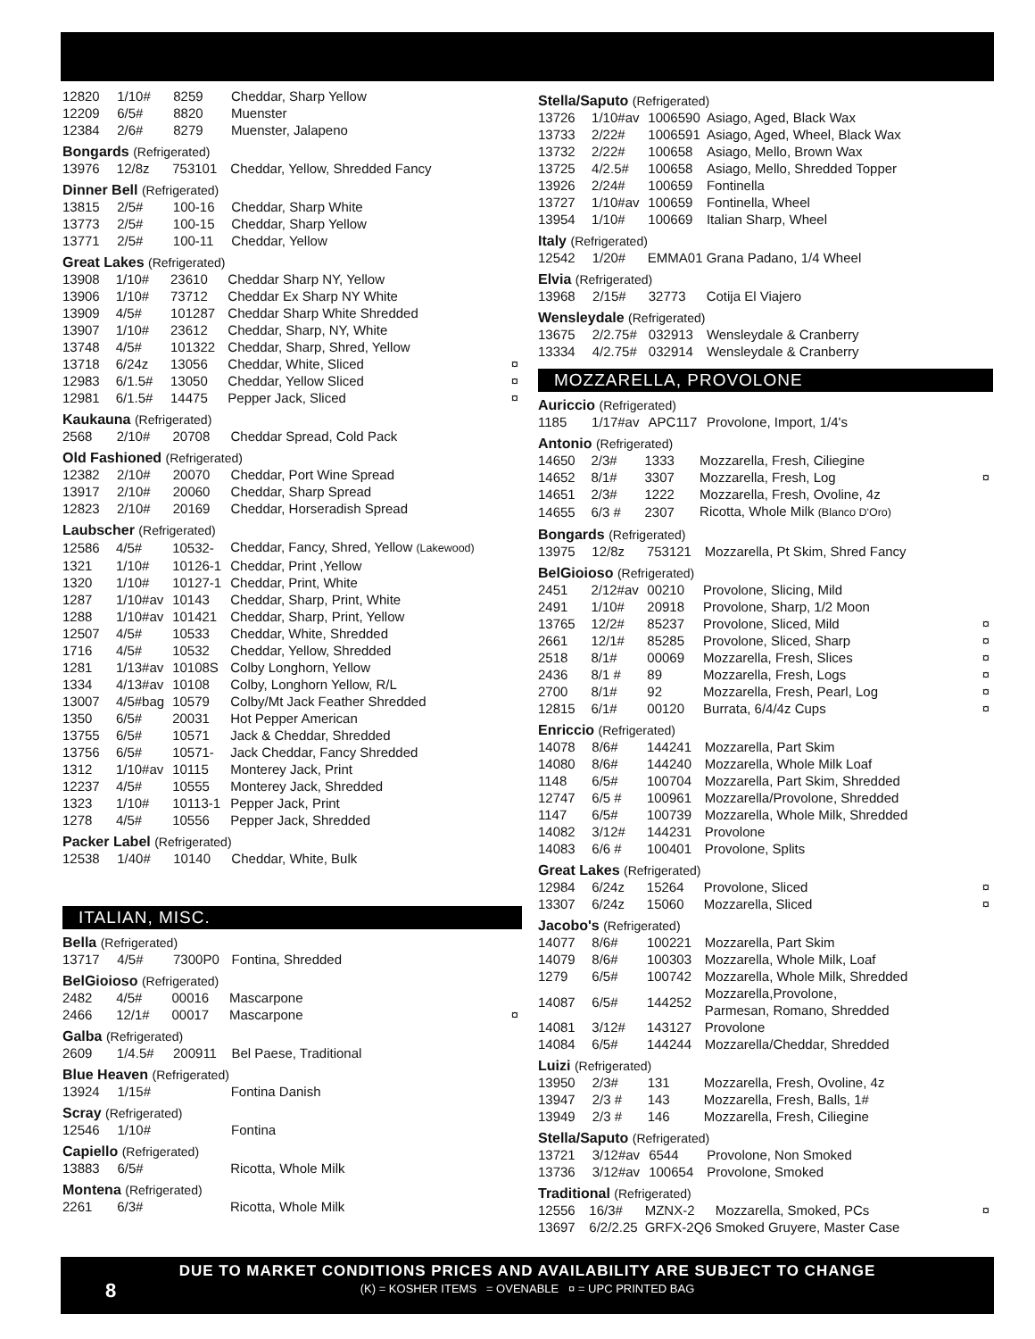| 12820 | 1/10# | 8259 | Cheddar, Sharp Yellow |
| 12209 | 6/5# | 8820 | Muenster |
| 12384 | 2/6# | 8279 | Muenster, Jalapeno |
Bongards (Refrigerated)
| 13976 | 12/8z | 753101 | Cheddar, Yellow, Shredded Fancy |
Dinner Bell (Refrigerated)
| 13815 | 2/5# | 100-16 | Cheddar, Sharp White |
| 13773 | 2/5# | 100-15 | Cheddar, Sharp Yellow |
| 13771 | 2/5# | 100-11 | Cheddar, Yellow |
Great Lakes (Refrigerated)
| 13908 | 1/10# | 23610 | Cheddar Sharp NY, Yellow | |
| 13906 | 1/10# | 73712 | Cheddar Ex Sharp NY White | |
| 13909 | 4/5# | 101287 | Cheddar Sharp White Shredded | |
| 13907 | 1/10# | 23612 | Cheddar, Sharp, NY, White | |
| 13748 | 4/5# | 101322 | Cheddar, Sharp, Shred, Yellow | |
| 13718 | 6/24z | 13056 | Cheddar, White, Sliced | ¤ |
| 12983 | 6/1.5# | 13050 | Cheddar, Yellow Sliced | ¤ |
| 12981 | 6/1.5# | 14475 | Pepper Jack, Sliced | ¤ |
Kaukauna (Refrigerated)
| 2568 | 2/10# | 20708 | Cheddar Spread, Cold Pack |
Old Fashioned (Refrigerated)
| 12382 | 2/10# | 20070 | Cheddar, Port Wine Spread |
| 13917 | 2/10# | 20060 | Cheddar, Sharp Spread |
| 12823 | 2/10# | 20169 | Cheddar, Horseradish Spread |
Laubscher (Refrigerated)
| 12586 | 4/5# | 10532- | Cheddar, Fancy, Shred, Yellow (Lakewood) |
| 1321 | 1/10# | 10126-1 | Cheddar, Print ,Yellow |
| 1320 | 1/10# | 10127-1 | Cheddar, Print, White |
| 1287 | 1/10#av | 10143 | Cheddar, Sharp, Print, White |
| 1288 | 1/10#av | 101421 | Cheddar, Sharp, Print, Yellow |
| 12507 | 4/5# | 10533 | Cheddar, White, Shredded |
| 1716 | 4/5# | 10532 | Cheddar, Yellow, Shredded |
| 1281 | 1/13#av | 10108S | Colby Longhorn, Yellow |
| 1334 | 4/13#av | 10108 | Colby, Longhorn Yellow, R/L |
| 13007 | 4/5#bag | 10579 | Colby/Mt Jack Feather Shredded |
| 1350 | 6/5# | 20031 | Hot Pepper American |
| 13755 | 6/5# | 10571 | Jack & Cheddar, Shredded |
| 13756 | 6/5# | 10571- | Jack Cheddar, Fancy Shredded |
| 1312 | 1/10#av | 10115 | Monterey Jack, Print |
| 12237 | 4/5# | 10555 | Monterey Jack, Shredded |
| 1323 | 1/10# | 10113-1 | Pepper Jack, Print |
| 1278 | 4/5# | 10556 | Pepper Jack, Shredded |
Packer Label (Refrigerated)
| 12538 | 1/40# | 10140 | Cheddar, White, Bulk |
ITALIAN, MISC.
Bella (Refrigerated)
| 13717 | 4/5# | 7300P0 | Fontina, Shredded |
BelGioioso (Refrigerated)
| 2482 | 4/5# | 00016 | Mascarpone | |
| 2466 | 12/1# | 00017 | Mascarpone | ¤ |
Galba (Refrigerated)
| 2609 | 1/4.5# | 200911 | Bel Paese, Traditional |
Blue Heaven (Refrigerated)
| 13924 | 1/15# | | Fontina Danish |
Scray (Refrigerated)
| 12546 | 1/10# | | Fontina |
Capiello (Refrigerated)
| 13883 | 6/5# | | Ricotta, Whole Milk |
Montena (Refrigerated)
| 2261 | 6/3# | | Ricotta, Whole Milk |
Stella/Saputo (Refrigerated)
| 13726 | 1/10#av | 1006590 | Asiago, Aged, Black Wax |
| 13733 | 2/22# | 1006591 | Asiago, Aged, Wheel, Black Wax |
| 13732 | 2/22# | 100658 | Asiago, Mello, Brown Wax |
| 13725 | 4/2.5# | 100658 | Asiago, Mello, Shredded Topper |
| 13926 | 2/24# | 100659 | Fontinella |
| 13727 | 1/10#av | 100659 | Fontinella, Wheel |
| 13954 | 1/10# | 100669 | Italian Sharp, Wheel |
Italy (Refrigerated)
| 12542 | 1/20# | EMMA01 | Grana Padano, 1/4 Wheel |
Elvia (Refrigerated)
| 13968 | 2/15# | 32773 | Cotija El Viajero |
Wensleydale (Refrigerated)
| 13675 | 2/2.75# | 032913 | Wensleydale & Cranberry |
| 13334 | 4/2.75# | 032914 | Wensleydale & Cranberry |
MOZZARELLA, PROVOLONE
Auriccio (Refrigerated)
| 1185 | 1/17#av | APC117 | Provolone, Import, 1/4's |
Antonio (Refrigerated)
| 14650 | 2/3# | 1333 | Mozzarella, Fresh, Ciliegine | |
| 14652 | 8/1# | 3307 | Mozzarella, Fresh, Log | ¤ |
| 14651 | 2/3# | 1222 | Mozzarella, Fresh, Ovoline, 4z | |
| 14655 | 6/3 # | 2307 | Ricotta, Whole Milk (Blanco D'Oro) | |
Bongards (Refrigerated)
| 13975 | 12/8z | 753121 | Mozzarella, Pt Skim, Shred Fancy |
BelGioioso (Refrigerated)
| 2451 | 2/12#av | 00210 | Provolone, Slicing, Mild | |
| 2491 | 1/10# | 20918 | Provolone, Sharp, 1/2 Moon | |
| 13765 | 12/2# | 85237 | Provolone, Sliced, Mild | ¤ |
| 2661 | 12/1# | 85285 | Provolone, Sliced, Sharp | ¤ |
| 2518 | 8/1# | 00069 | Mozzarella, Fresh, Slices | ¤ |
| 2436 | 8/1 # | 89 | Mozzarella, Fresh, Logs | ¤ |
| 2700 | 8/1# | 92 | Mozzarella, Fresh, Pearl, Log | ¤ |
| 12815 | 6/1# | 00120 | Burrata, 6/4/4z Cups | ¤ |
Enriccio (Refrigerated)
| 14078 | 8/6# | 144241 | Mozzarella, Part Skim |
| 14080 | 8/6# | 144240 | Mozzarella, Whole Milk Loaf |
| 1148 | 6/5# | 100704 | Mozzarella, Part Skim, Shredded |
| 12747 | 6/5 # | 100961 | Mozzarella/Provolone, Shredded |
| 1147 | 6/5# | 100739 | Mozzarella, Whole Milk, Shredded |
| 14082 | 3/12# | 144231 | Provolone |
| 14083 | 6/6 # | 100401 | Provolone, Splits |
Great Lakes (Refrigerated)
| 12984 | 6/24z | 15264 | Provolone, Sliced | ¤ |
| 13307 | 6/24z | 15060 | Mozzarella, Sliced | ¤ |
Jacobo's (Refrigerated)
| 14077 | 8/6# | 100221 | Mozzarella, Part Skim |
| 14079 | 8/6# | 100303 | Mozzarella, Whole Milk, Loaf |
| 1279 | 6/5# | 100742 | Mozzarella, Whole Milk, Shredded |
| 14087 | 6/5# | 144252 | Mozzarella,Provolone, Parmesan, Romano, Shredded |
| 14081 | 3/12# | 143127 | Provolone |
| 14084 | 6/5# | 144244 | Mozzarella/Cheddar, Shredded |
Luizi (Refrigerated)
| 13950 | 2/3# | 131 | Mozzarella, Fresh, Ovoline, 4z |
| 13947 | 2/3 # | 143 | Mozzarella, Fresh, Balls, 1# |
| 13949 | 2/3 # | 146 | Mozzarella, Fresh, Ciliegine |
Stella/Saputo (Refrigerated)
| 13721 | 3/12#av | 6544 | Provolone, Non Smoked |
| 13736 | 3/12#av | 100654 | Provolone, Smoked |
Traditional (Refrigerated)
| 12556 | 16/3# | MZNX-2 | Mozzarella, Smoked, PCs | ¤ |
| 13697 | 6/2/2.25 | GRFX-2Q6 | Smoked Gruyere, Master Case | |
8
DUE TO MARKET CONDITIONS PRICES AND AVAILABILITY ARE SUBJECT TO CHANGE
(K) = KOSHER ITEMS = OVENABLE ¤ = UPC PRINTED BAG